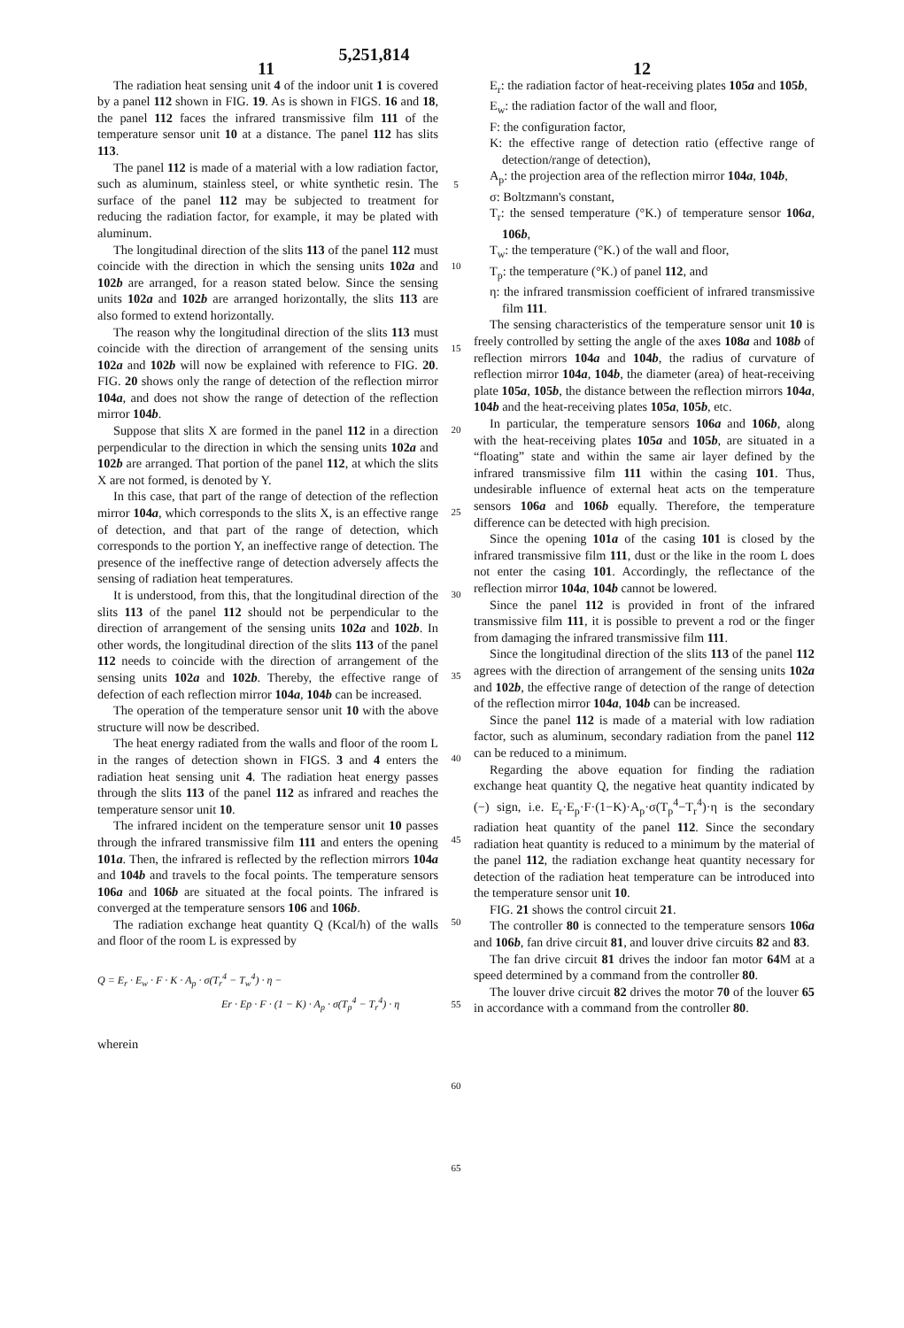11
5,251,814
12
The radiation heat sensing unit 4 of the indoor unit 1 is covered by a panel 112 shown in FIG. 19. As is shown in FIGS. 16 and 18, the panel 112 faces the infrared transmissive film 111 of the temperature sensor unit 10 at a distance. The panel 112 has slits 113.
The panel 112 is made of a material with a low radiation factor, such as aluminum, stainless steel, or white synthetic resin. The surface of the panel 112 may be subjected to treatment for reducing the radiation factor, for example, it may be plated with aluminum.
The longitudinal direction of the slits 113 of the panel 112 must coincide with the direction in which the sensing units 102a and 102b are arranged, for a reason stated below. Since the sensing units 102a and 102b are arranged horizontally, the slits 113 are also formed to extend horizontally.
The reason why the longitudinal direction of the slits 113 must coincide with the direction of arrangement of the sensing units 102a and 102b will now be explained with reference to FIG. 20. FIG. 20 shows only the range of detection of the reflection mirror 104a, and does not show the range of detection of the reflection mirror 104b.
Suppose that slits X are formed in the panel 112 in a direction perpendicular to the direction in which the sensing units 102a and 102b are arranged. That portion of the panel 112, at which the slits X are not formed, is denoted by Y.
In this case, that part of the range of detection of the reflection mirror 104a, which corresponds to the slits X, is an effective range of detection, and that part of the range of detection, which corresponds to the portion Y, an ineffective range of detection. The presence of the ineffective range of detection adversely affects the sensing of radiation heat temperatures.
It is understood, from this, that the longitudinal direction of the slits 113 of the panel 112 should not be perpendicular to the direction of arrangement of the sensing units 102a and 102b. In other words, the longitudinal direction of the slits 113 of the panel 112 needs to coincide with the direction of arrangement of the sensing units 102a and 102b. Thereby, the effective range of defection of each reflection mirror 104a, 104b can be increased.
The operation of the temperature sensor unit 10 with the above structure will now be described.
The heat energy radiated from the walls and floor of the room L in the ranges of detection shown in FIGS. 3 and 4 enters the radiation heat sensing unit 4. The radiation heat energy passes through the slits 113 of the panel 112 as infrared and reaches the temperature sensor unit 10.
The infrared incident on the temperature sensor unit 10 passes through the infrared transmissive film 111 and enters the opening 101a. Then, the infrared is reflected by the reflection mirrors 104a and 104b and travels to the focal points. The temperature sensors 106a and 106b are situated at the focal points. The infrared is converged at the temperature sensors 106 and 106b.
The radiation exchange heat quantity Q (Kcal/h) of the walls and floor of the room L is expressed by
Q = E<sub>r</sub> · E<sub>w</sub> · F · K · A<sub>p</sub> · σ(T<sub>r</sub><sup>4</sup> − T<sub>w</sub><sup>4</sup>) · η −
Er · Ep · F · (1 − K) · A<sub>p</sub> · σ(T<sub>p</sub><sup>4</sup> − T<sub>r</sub><sup>4</sup>) · η
wherein
5
10
15
20
25
30
35
40
45
50
55
60
65
E<sub>r</sub>: the radiation factor of heat-receiving plates 105a and 105b,
E<sub>w</sub>: the radiation factor of the wall and floor,
F: the configuration factor,
K: the effective range of detection ratio (effective range of detection/range of detection),
A<sub>p</sub>: the projection area of the reflection mirror 104a, 104b,
σ: Boltzmann's constant,
T<sub>r</sub>: the sensed temperature (°K.) of temperature sensor 106a, 106b,
T<sub>w</sub>: the temperature (°K.) of the wall and floor,
T<sub>p</sub>: the temperature (°K.) of panel 112, and
η: the infrared transmission coefficient of infrared transmissive film 111.
The sensing characteristics of the temperature sensor unit 10 is freely controlled by setting the angle of the axes 108a and 108b of reflection mirrors 104a and 104b, the radius of curvature of reflection mirror 104a, 104b, the diameter (area) of heat-receiving plate 105a, 105b, the distance between the reflection mirrors 104a, 104b and the heat-receiving plates 105a, 105b, etc.
In particular, the temperature sensors 106a and 106b, along with the heat-receiving plates 105a and 105b, are situated in a “floating” state and within the same air layer defined by the infrared transmissive film 111 within the casing 101. Thus, undesirable influence of external heat acts on the temperature sensors 106a and 106b equally. Therefore, the temperature difference can be detected with high precision.
Since the opening 101a of the casing 101 is closed by the infrared transmissive film 111, dust or the like in the room L does not enter the casing 101. Accordingly, the reflectance of the reflection mirror 104a, 104b cannot be lowered.
Since the panel 112 is provided in front of the infrared transmissive film 111, it is possible to prevent a rod or the finger from damaging the infrared transmissive film 111.
Since the longitudinal direction of the slits 113 of the panel 112 agrees with the direction of arrangement of the sensing units 102a and 102b, the effective range of detection of the range of detection of the reflection mirror 104a, 104b can be increased.
Since the panel 112 is made of a material with low radiation factor, such as aluminum, secondary radiation from the panel 112 can be reduced to a minimum.
Regarding the above equation for finding the radiation exchange heat quantity Q, the negative heat quantity indicated by (−) sign, i.e. E<sub>r</sub>·E<sub>p</sub>·F·(1−K)·A<sub>p</sub>·σ(T<sub>p</sub><sup>4</sup>−T<sub>r</sub><sup>4</sup>)·η is the secondary radiation heat quantity of the panel 112. Since the secondary radiation heat quantity is reduced to a minimum by the material of the panel 112, the radiation exchange heat quantity necessary for detection of the radiation heat temperature can be introduced into the temperature sensor unit 10.
FIG. 21 shows the control circuit 21.
The controller 80 is connected to the temperature sensors 106a and 106b, fan drive circuit 81, and louver drive circuits 82 and 83.
The fan drive circuit 81 drives the indoor fan motor 64 M at a speed determined by a command from the controller 80.
The louver drive circuit 82 drives the motor 70 of the louver 65 in accordance with a command from the controller 80.